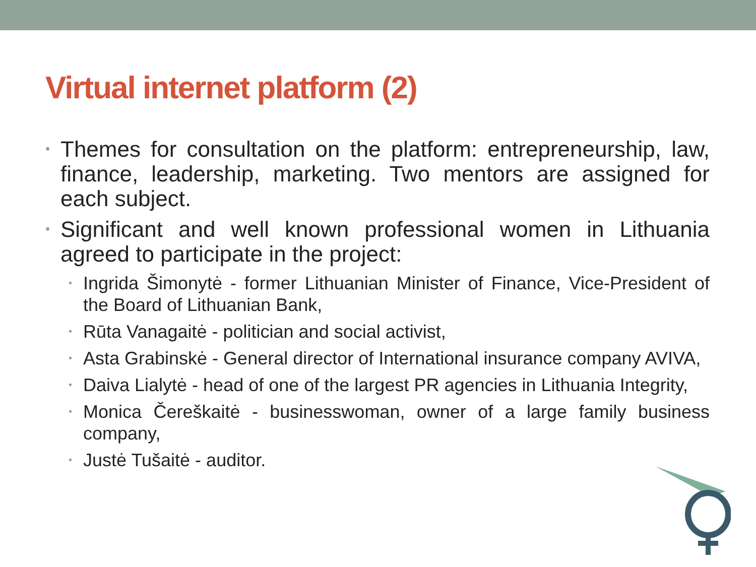Virtual internet platform (2)
• Themes for consultation on the platform: entrepreneurship, law, finance, leadership, marketing. Two mentors are assigned for each subject.
• Significant and well known professional women in Lithuania agreed to participate in the project:
• Ingrida Šimonytė - former Lithuanian Minister of Finance, Vice-President of the Board of Lithuanian Bank,
• Rūta Vanagaitė - politician and social activist,
• Asta Grabinskė - General director of International insurance company AVIVA,
• Daiva Lialytė - head of one of the largest PR agencies in Lithuania Integrity,
• Monica Čereškaitė - businesswoman, owner of a large family business company,
• Justė Tušaitė - auditor.